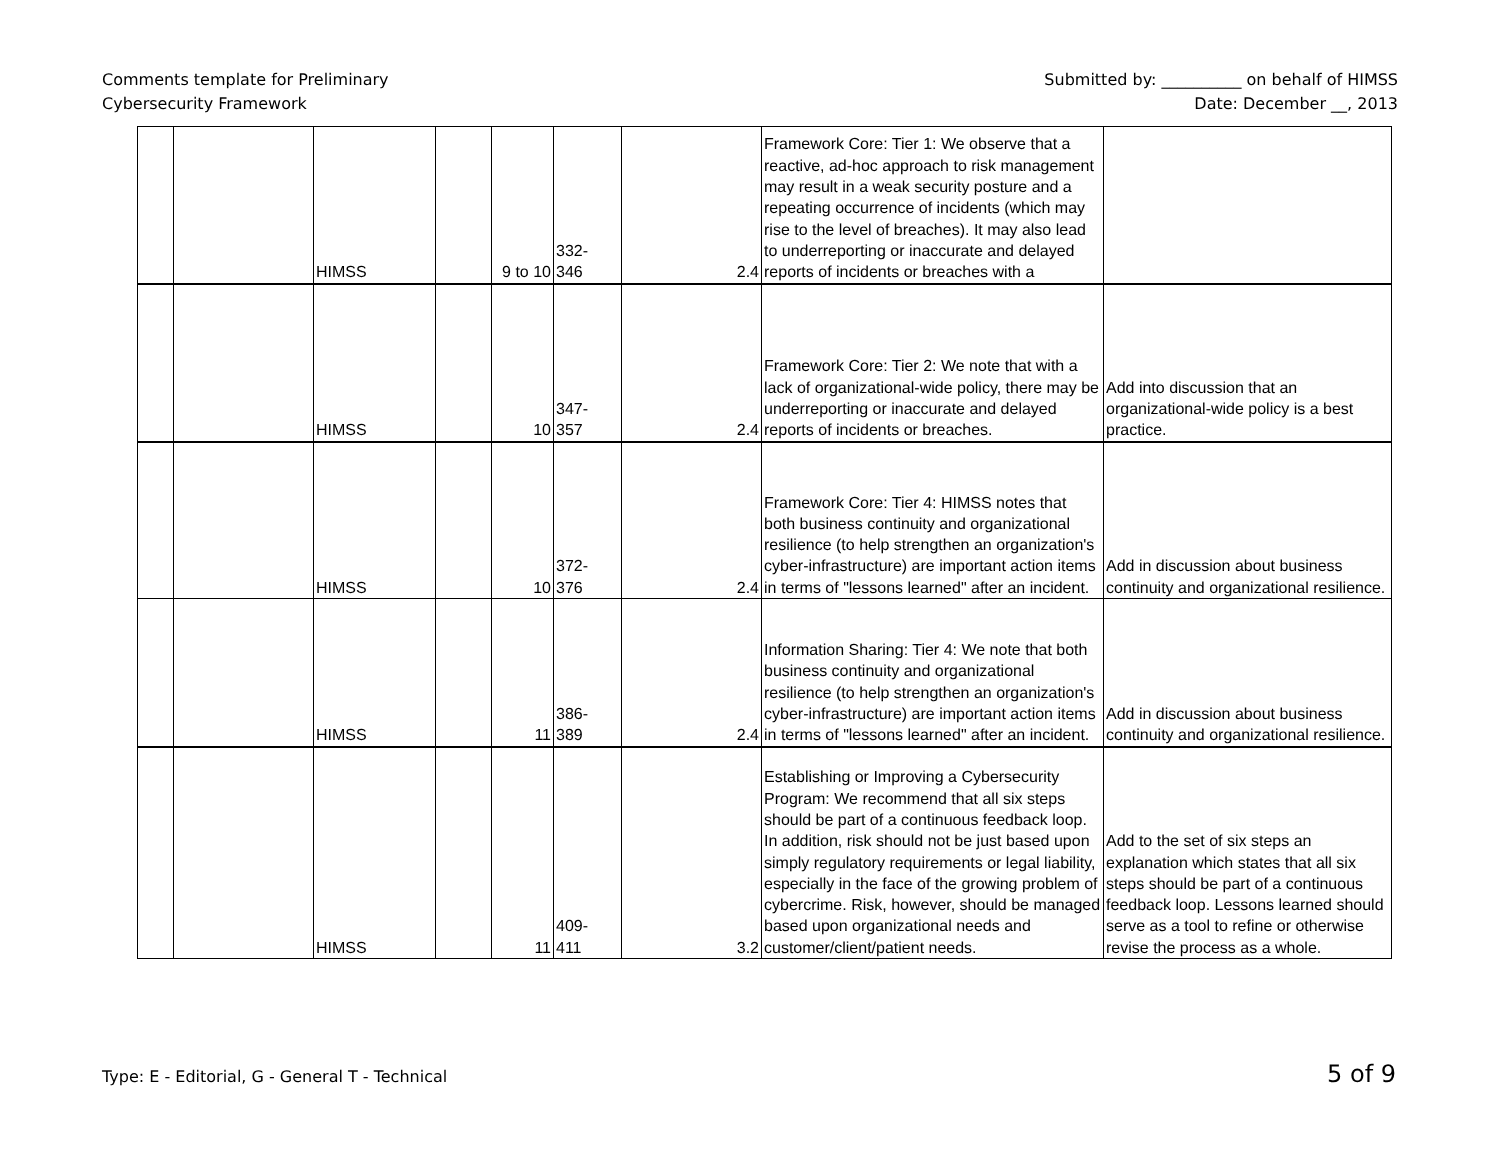Comments template for Preliminary
Cybersecurity Framework
Submitted by: __________ on behalf of HIMSS
Date: December __, 2013
| | | HIMSS | | 9 to 10 | 332- 346 | 2.4 | Framework Core: Tier 1: We observe that a reactive, ad-hoc approach to risk management may result in a weak security posture and a repeating occurrence of incidents (which may rise to the level of breaches). It may also lead to underreporting or inaccurate and delayed reports of incidents or breaches with a | |
| | | HIMSS | | 10 | 347- 357 | 2.4 | Framework Core: Tier 2: We note that with a lack of organizational-wide policy, there may be underreporting or inaccurate and delayed reports of incidents or breaches. | Add into discussion that an organizational-wide policy is a best practice. |
| | | HIMSS | | 10 | 372- 376 | 2.4 | Framework Core: Tier 4: HIMSS notes that both business continuity and organizational resilience (to help strengthen an organization's cyber-infrastructure) are important action items in terms of "lessons learned" after an incident. | Add in discussion about business continuity and organizational resilience. |
| | | HIMSS | | 11 | 386- 389 | 2.4 | Information Sharing: Tier 4: We note that both business continuity and organizational resilience (to help strengthen an organization's cyber-infrastructure) are important action items in terms of "lessons learned" after an incident. | Add in discussion about business continuity and organizational resilience. |
| | | HIMSS | | 11 | 409- 411 | 3.2 | Establishing or Improving a Cybersecurity Program: We recommend that all six steps should be part of a continuous feedback loop. In addition, risk should not be just based upon simply regulatory requirements or legal liability, especially in the face of the growing problem of cybercrime. Risk, however, should be managed based upon organizational needs and customer/client/patient needs. | Add to the set of six steps an explanation which states that all six steps should be part of a continuous feedback loop. Lessons learned should serve as a tool to refine or otherwise revise the process as a whole. |
Type: E - Editorial, G - General T - Technical
5 of 9